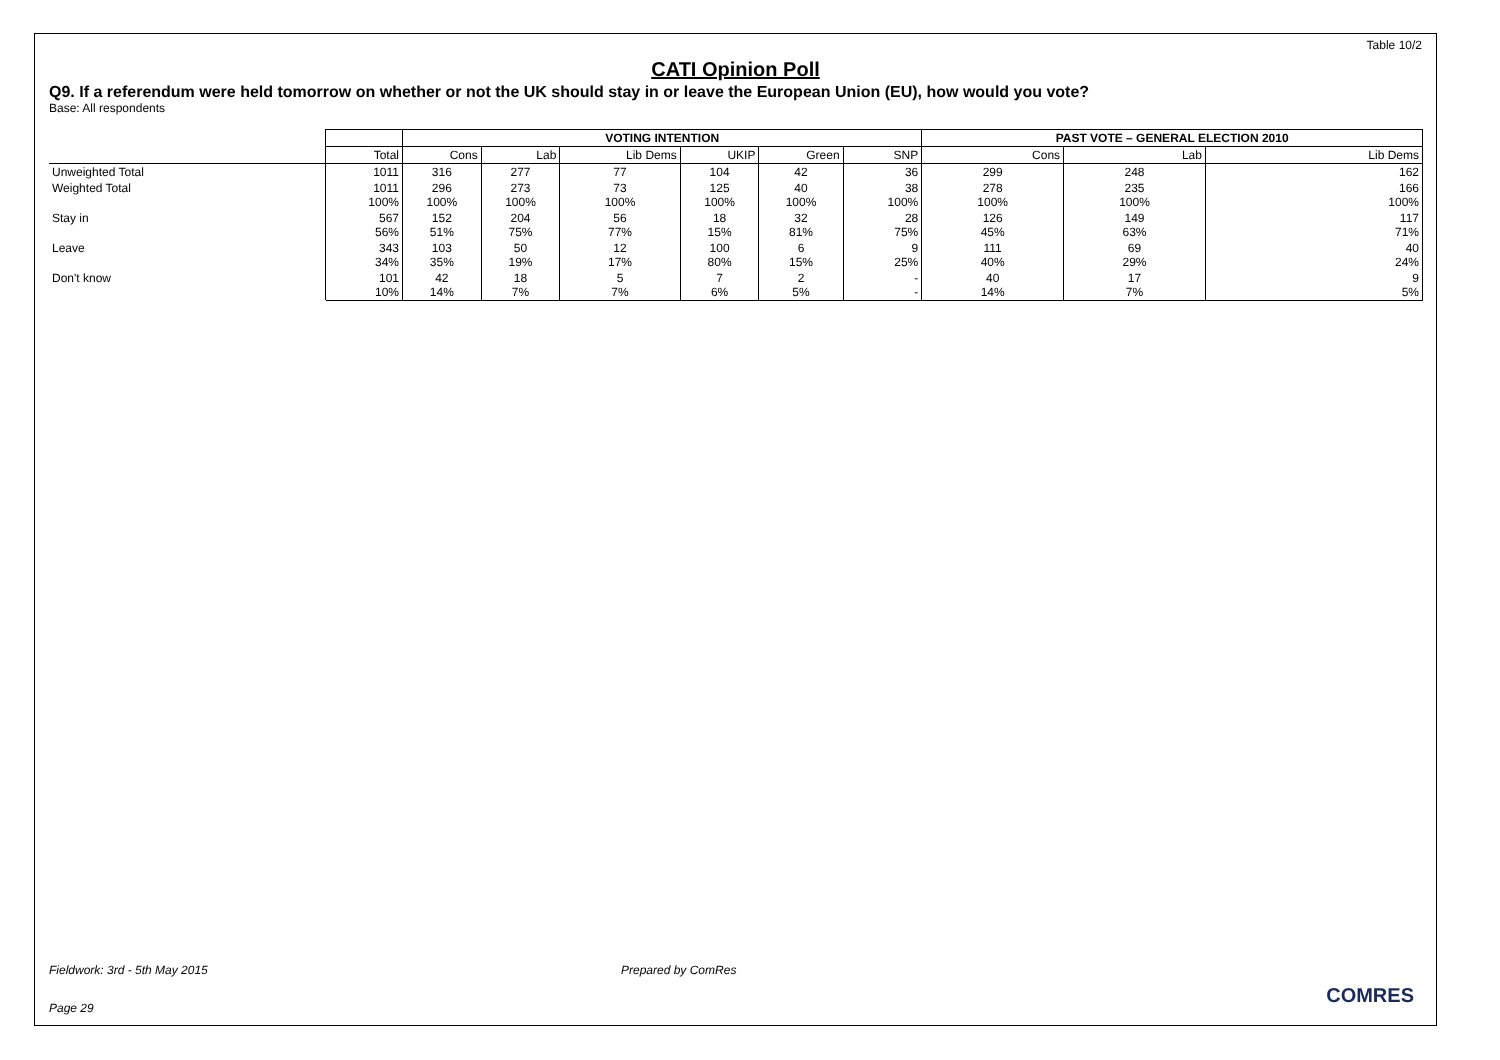Table 10/2
CATI Opinion Poll
Q9. If a referendum were held tomorrow on whether or not the UK should stay in or leave the European Union (EU), how would you vote?
Base: All respondents
| | | VOTING INTENTION | | | | | | PAST VOTE – GENERAL ELECTION 2010 | | |
| --- | --- | --- | --- | --- | --- | --- | --- | --- | --- | --- |
| | Total | Cons | Lab | Lib Dems | UKIP | Green | SNP | Cons | Lab | Lib Dems |
| Unweighted Total | 1011 | 316 | 277 | 77 | 104 | 42 | 36 | 299 | 248 | 162 |
| Weighted Total | 1011 100% | 296 100% | 273 100% | 73 100% | 125 100% | 40 100% | 38 100% | 278 100% | 235 100% | 166 100% |
| Stay in | 567 56% | 152 51% | 204 75% | 56 77% | 18 15% | 32 81% | 28 75% | 126 45% | 149 63% | 117 71% |
| Leave | 343 34% | 103 35% | 50 19% | 12 17% | 100 80% | 6 15% | 9 25% | 111 40% | 69 29% | 40 24% |
| Don't know | 101 10% | 42 14% | 18 7% | 5 7% | 7 6% | 2 5% | - - | 40 14% | 17 7% | 9 5% |
Fieldwork: 3rd - 5th May 2015 Prepared by ComRes
Page 29
COMRES